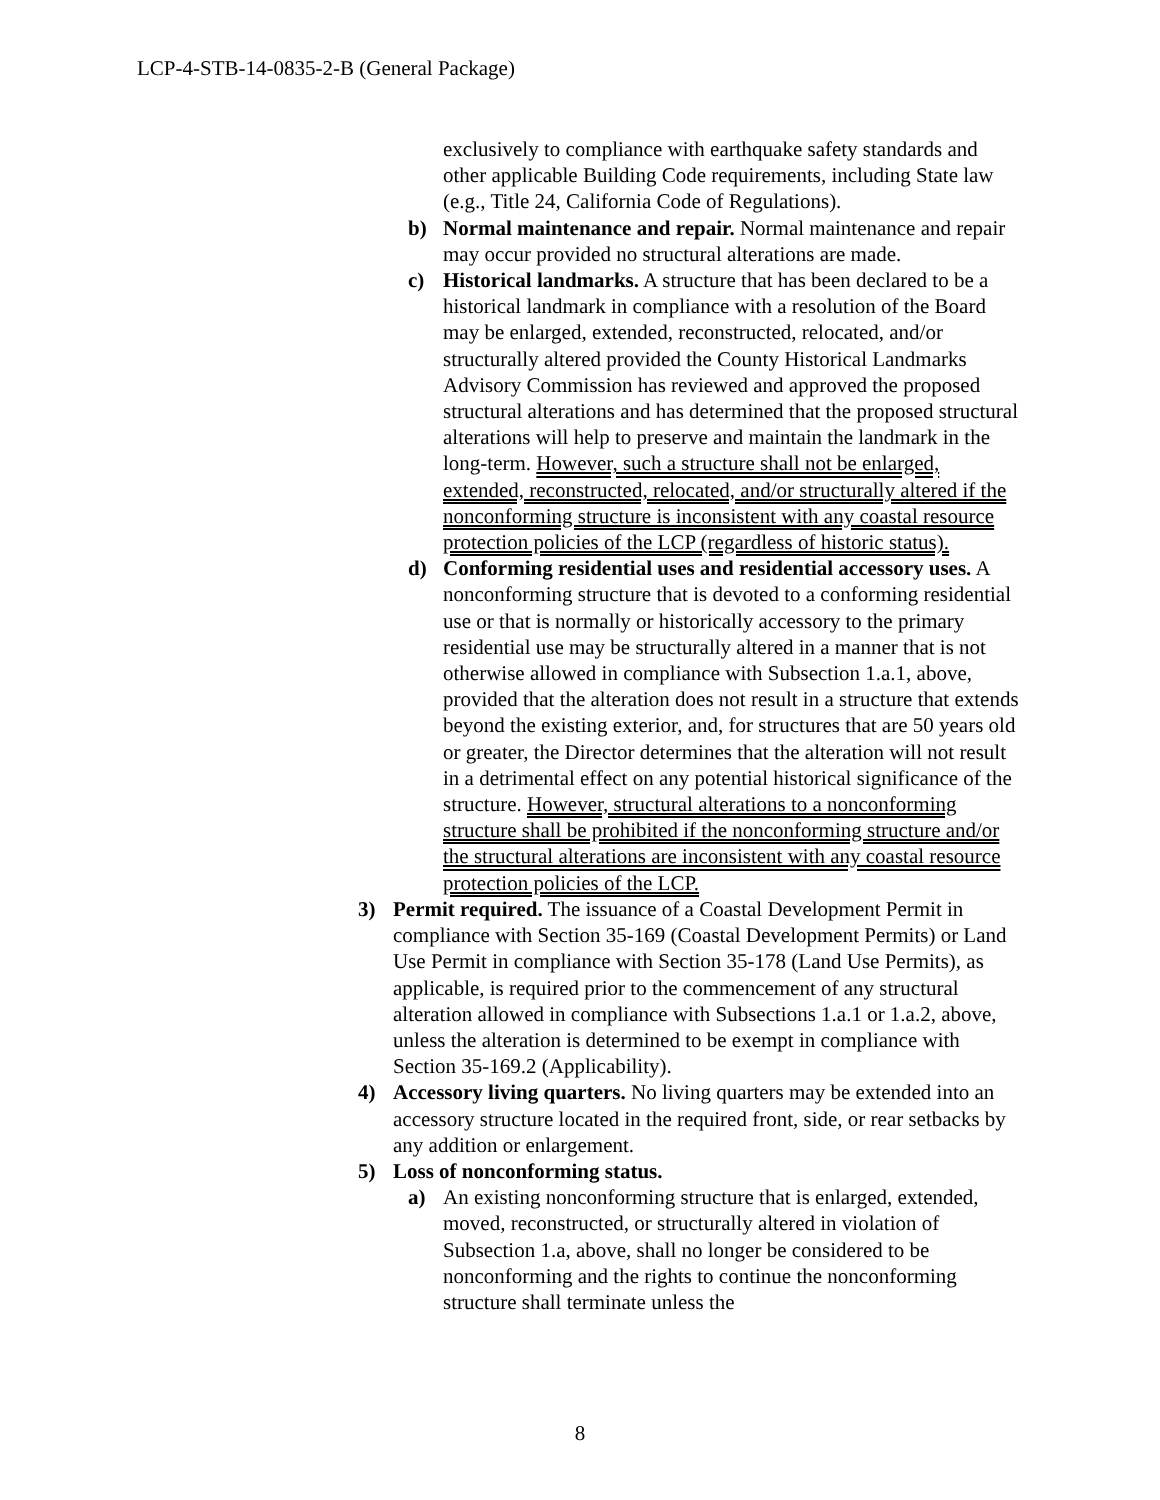LCP-4-STB-14-0835-2-B (General Package)
exclusively to compliance with earthquake safety standards and other applicable Building Code requirements, including State law (e.g., Title 24, California Code of Regulations).
b) Normal maintenance and repair. Normal maintenance and repair may occur provided no structural alterations are made.
c) Historical landmarks. A structure that has been declared to be a historical landmark in compliance with a resolution of the Board may be enlarged, extended, reconstructed, relocated, and/or structurally altered provided the County Historical Landmarks Advisory Commission has reviewed and approved the proposed structural alterations and has determined that the proposed structural alterations will help to preserve and maintain the landmark in the long-term. However, such a structure shall not be enlarged, extended, reconstructed, relocated, and/or structurally altered if the nonconforming structure is inconsistent with any coastal resource protection policies of the LCP (regardless of historic status).
d) Conforming residential uses and residential accessory uses. A nonconforming structure that is devoted to a conforming residential use or that is normally or historically accessory to the primary residential use may be structurally altered in a manner that is not otherwise allowed in compliance with Subsection 1.a.1, above, provided that the alteration does not result in a structure that extends beyond the existing exterior, and, for structures that are 50 years old or greater, the Director determines that the alteration will not result in a detrimental effect on any potential historical significance of the structure. However, structural alterations to a nonconforming structure shall be prohibited if the nonconforming structure and/or the structural alterations are inconsistent with any coastal resource protection policies of the LCP.
3) Permit required. The issuance of a Coastal Development Permit in compliance with Section 35-169 (Coastal Development Permits) or Land Use Permit in compliance with Section 35-178 (Land Use Permits), as applicable, is required prior to the commencement of any structural alteration allowed in compliance with Subsections 1.a.1 or 1.a.2, above, unless the alteration is determined to be exempt in compliance with Section 35-169.2 (Applicability).
4) Accessory living quarters. No living quarters may be extended into an accessory structure located in the required front, side, or rear setbacks by any addition or enlargement.
5) Loss of nonconforming status.
a) An existing nonconforming structure that is enlarged, extended, moved, reconstructed, or structurally altered in violation of Subsection 1.a, above, shall no longer be considered to be nonconforming and the rights to continue the nonconforming structure shall terminate unless the
8